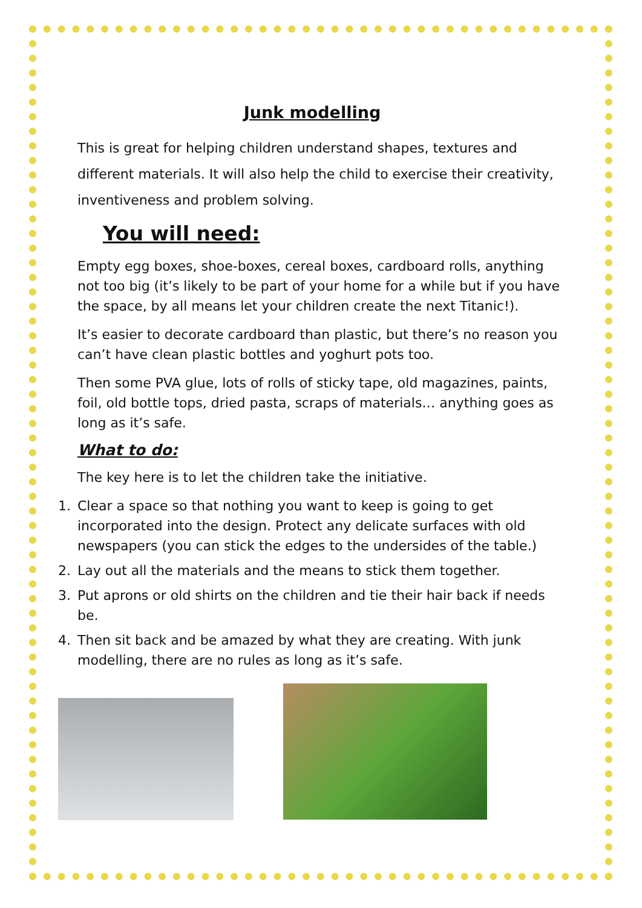Junk modelling
This is great for helping children understand shapes, textures and different materials. It will also help the child to exercise their creativity, inventiveness and problem solving.
You will need:
Empty egg boxes, shoe-boxes, cereal boxes, cardboard rolls, anything not too big (it’s likely to be part of your home for a while but if you have the space, by all means let your children create the next Titanic!).
It’s easier to decorate cardboard than plastic, but there’s no reason you can’t have clean plastic bottles and yoghurt pots too.
Then some PVA glue, lots of rolls of sticky tape, old magazines, paints, foil, old bottle tops, dried pasta, scraps of materials… anything goes as long as it’s safe.
What to do:
The key here is to let the children take the initiative.
1. Clear a space so that nothing you want to keep is going to get incorporated into the design. Protect any delicate surfaces with old newspapers (you can stick the edges to the undersides of the table.)
2. Lay out all the materials and the means to stick them together.
3. Put aprons or old shirts on the children and tie their hair back if needs be.
4. Then sit back and be amazed by what they are creating. With junk modelling, there are no rules as long as it’s safe.